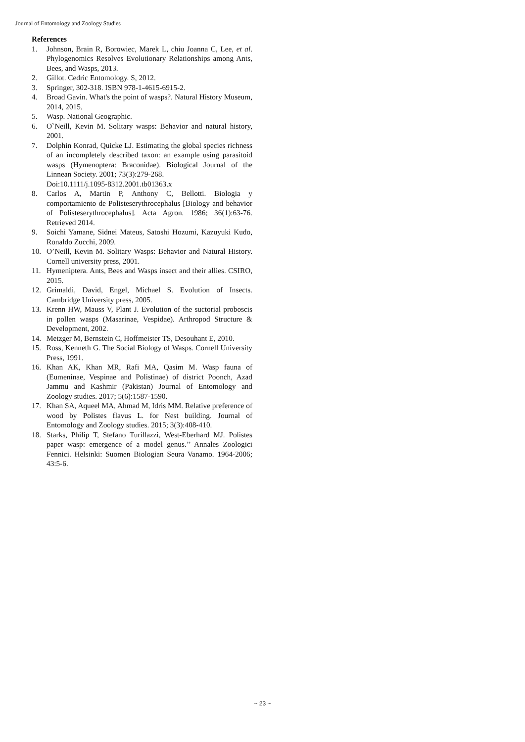Journal of Entomology and Zoology Studies
References
1. Johnson, Brain R, Borowiec, Marek L, chiu Joanna C, Lee, et al. Phylogenomics Resolves Evolutionary Relationships among Ants, Bees, and Wasps, 2013.
2. Gillot. Cedric Entomology. S, 2012.
3. Springer, 302-318. ISBN 978-1-4615-6915-2.
4. Broad Gavin. What's the point of wasps?. Natural History Museum, 2014, 2015.
5. Wasp. National Geographic.
6. O`Neill, Kevin M. Solitary wasps: Behavior and natural history, 2001.
7. Dolphin Konrad, Quicke LJ. Estimating the global species richness of an incompletely described taxon: an example using parasitoid wasps (Hymenoptera: Braconidae). Biological Journal of the Linnean Society. 2001; 73(3):279-268.
Doi:10.1111/j.1095-8312.2001.tb01363.x
8. Carlos A, Martin P, Anthony C, Bellotti. Biologia y comportamiento de Polisteserythrocephalus [Biology and behavior of Polisteserythrocephalus]. Acta Agron. 1986; 36(1):63-76. Retrieved 2014.
9. Soichi Yamane, Sidnei Mateus, Satoshi Hozumi, Kazuyuki Kudo, Ronaldo Zucchi, 2009.
10. O’Neill, Kevin M. Solitary Wasps: Behavior and Natural History. Cornell university press, 2001.
11. Hymeniptera. Ants, Bees and Wasps insect and their allies. CSIRO, 2015.
12. Grimaldi, David, Engel, Michael S. Evolution of Insects. Cambridge University press, 2005.
13. Krenn HW, Mauss V, Plant J. Evolution of the suctorial proboscis in pollen wasps (Masarinae, Vespidae). Arthropod Structure & Development, 2002.
14. Metzger M, Bernstein C, Hoffmeister TS, Desouhant E, 2010.
15. Ross, Kenneth G. The Social Biology of Wasps. Cornell University Press, 1991.
16. Khan AK, Khan MR, Rafi MA, Qasim M. Wasp fauna of (Eumeninae, Vespinae and Polistinae) of district Poonch, Azad Jammu and Kashmir (Pakistan) Journal of Entomology and Zoology studies. 2017; 5(6):1587-1590.
17. Khan SA, Aqueel MA, Ahmad M, Idris MM. Relative preference of wood by Polistes flavus L. for Nest building. Journal of Entomology and Zoology studies. 2015; 3(3):408-410.
18. Starks, Philip T, Stefano Turillazzi, West-Eberhard MJ. Polistes paper wasp: emergence of a model genus.’’ Annales Zoologici Fennici. Helsinki: Suomen Biologian Seura Vanamo. 1964-2006; 43:5-6.
~ 23 ~